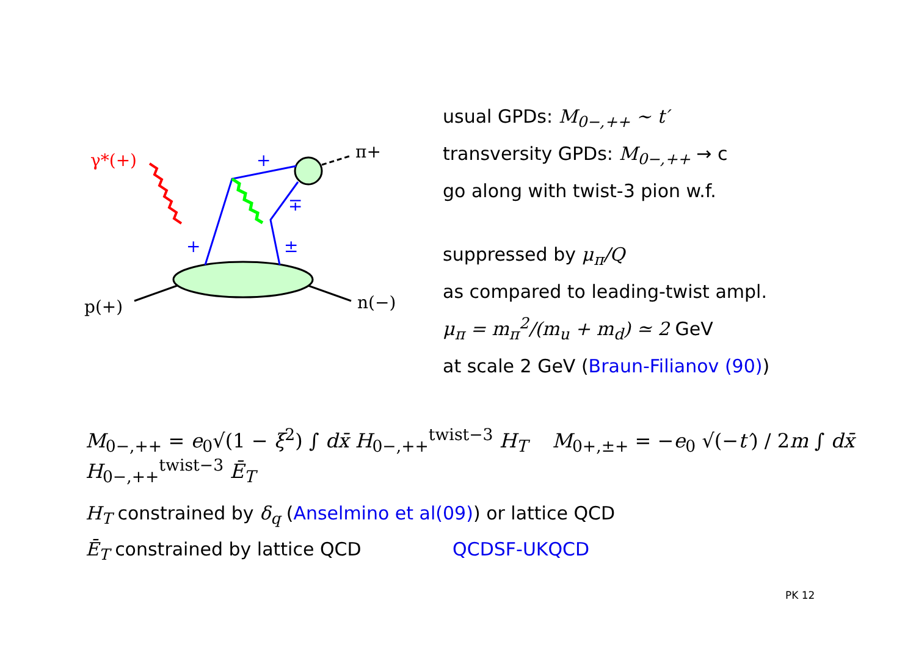γ*(+)
π+
p(+)
n(−)
+
∓
+
±
usual GPDs: M<sub>0−,++</sub> ∼ t′
transversity GPDs: M<sub>0−,++</sub> → c
go along with twist-3 pion w.f.
suppressed by μ<sub>π</sub>/Q
as compared to leading-twist ampl.
μ<sub>π</sub> = m<sub>π</sub><sup>2</sup>/(m<sub>u</sub> + m<sub>d</sub>) ≃ 2 GeV
at scale 2 GeV (Braun-Filianov (90))
M<sub>0−,++</sub> = e<sub>0</sub>√(1 − ξ<sup>2</sup>) ∫ dx̄ H<sub>0−,++</sub><sup>twist−3</sup> H<sub>T</sub> M<sub>0+,±+</sub> = −e<sub>0</sub> √(−t′) / 2m ∫ dx̄ H<sub>0−,++</sub><sup>twist−3</sup> Ē<sub>T</sub>
H<sub>T</sub> constrained by δ<sub>q</sub> (Anselmino et al(09)) or lattice QCD
Ē<sub>T</sub> constrained by lattice QCD QCDSF-UKQCD
PK 12